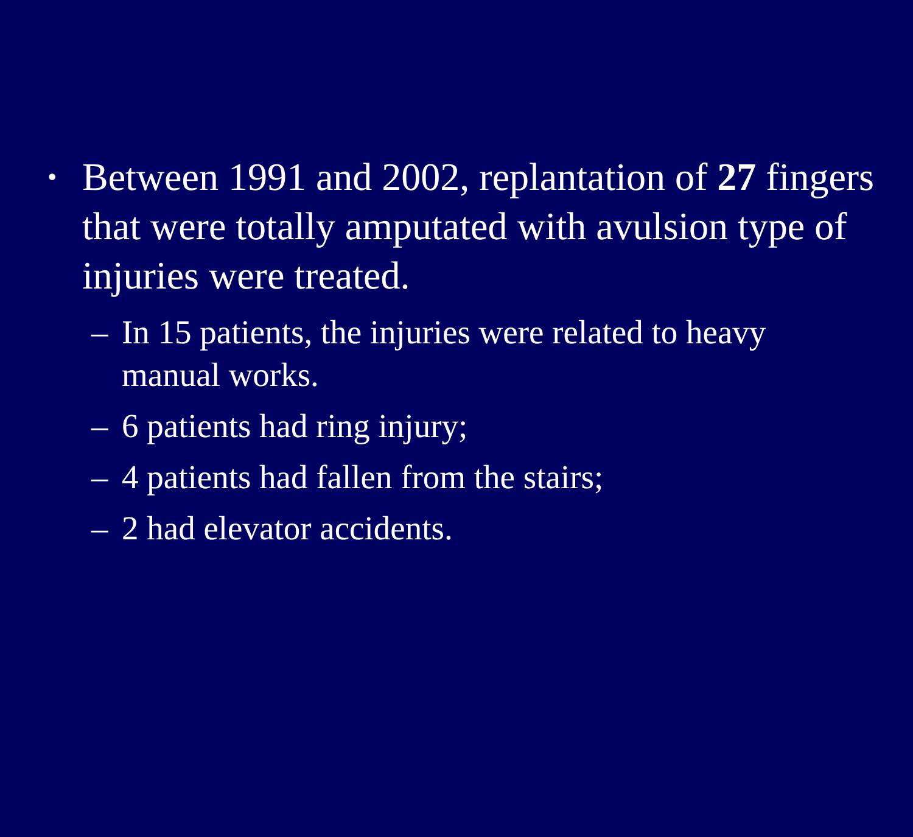•
Between 1991 and 2002, replantation of 27 fingers that were totally amputated with avulsion type of injuries were treated.
– In 15 patients, the injuries were related to heavy manual works.
– 6 patients had ring injury;
– 4 patients had fallen from the stairs;
– 2 had elevator accidents.